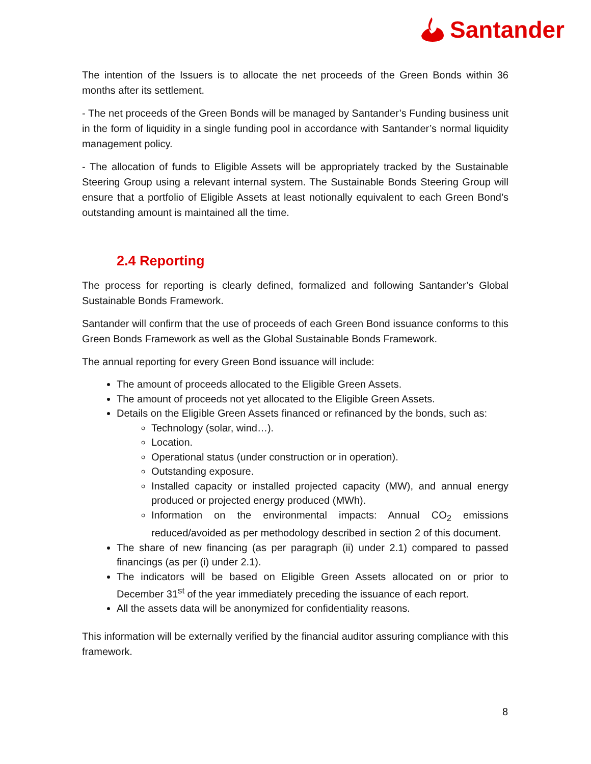Santander
The intention of the Issuers is to allocate the net proceeds of the Green Bonds within 36 months after its settlement.
- The net proceeds of the Green Bonds will be managed by Santander’s Funding business unit in the form of liquidity in a single funding pool in accordance with Santander’s normal liquidity management policy.
- The allocation of funds to Eligible Assets will be appropriately tracked by the Sustainable Steering Group using a relevant internal system. The Sustainable Bonds Steering Group will ensure that a portfolio of Eligible Assets at least notionally equivalent to each Green Bond’s outstanding amount is maintained all the time.
2.4 Reporting
The process for reporting is clearly defined, formalized and following Santander’s Global Sustainable Bonds Framework.
Santander will confirm that the use of proceeds of each Green Bond issuance conforms to this Green Bonds Framework as well as the Global Sustainable Bonds Framework.
The annual reporting for every Green Bond issuance will include:
The amount of proceeds allocated to the Eligible Green Assets.
The amount of proceeds not yet allocated to the Eligible Green Assets.
Details on the Eligible Green Assets financed or refinanced by the bonds, such as:
Technology (solar, wind…).
Location.
Operational status (under construction or in operation).
Outstanding exposure.
Installed capacity or installed projected capacity (MW), and annual energy produced or projected energy produced (MWh).
Information on the environmental impacts: Annual CO<sub>2</sub> emissions reduced/avoided as per methodology described in section 2 of this document.
The share of new financing (as per paragraph (ii) under 2.1) compared to passed financings (as per (i) under 2.1).
The indicators will be based on Eligible Green Assets allocated on or prior to December 31<sup>st</sup> of the year immediately preceding the issuance of each report.
All the assets data will be anonymized for confidentiality reasons.
This information will be externally verified by the financial auditor assuring compliance with this framework.
8